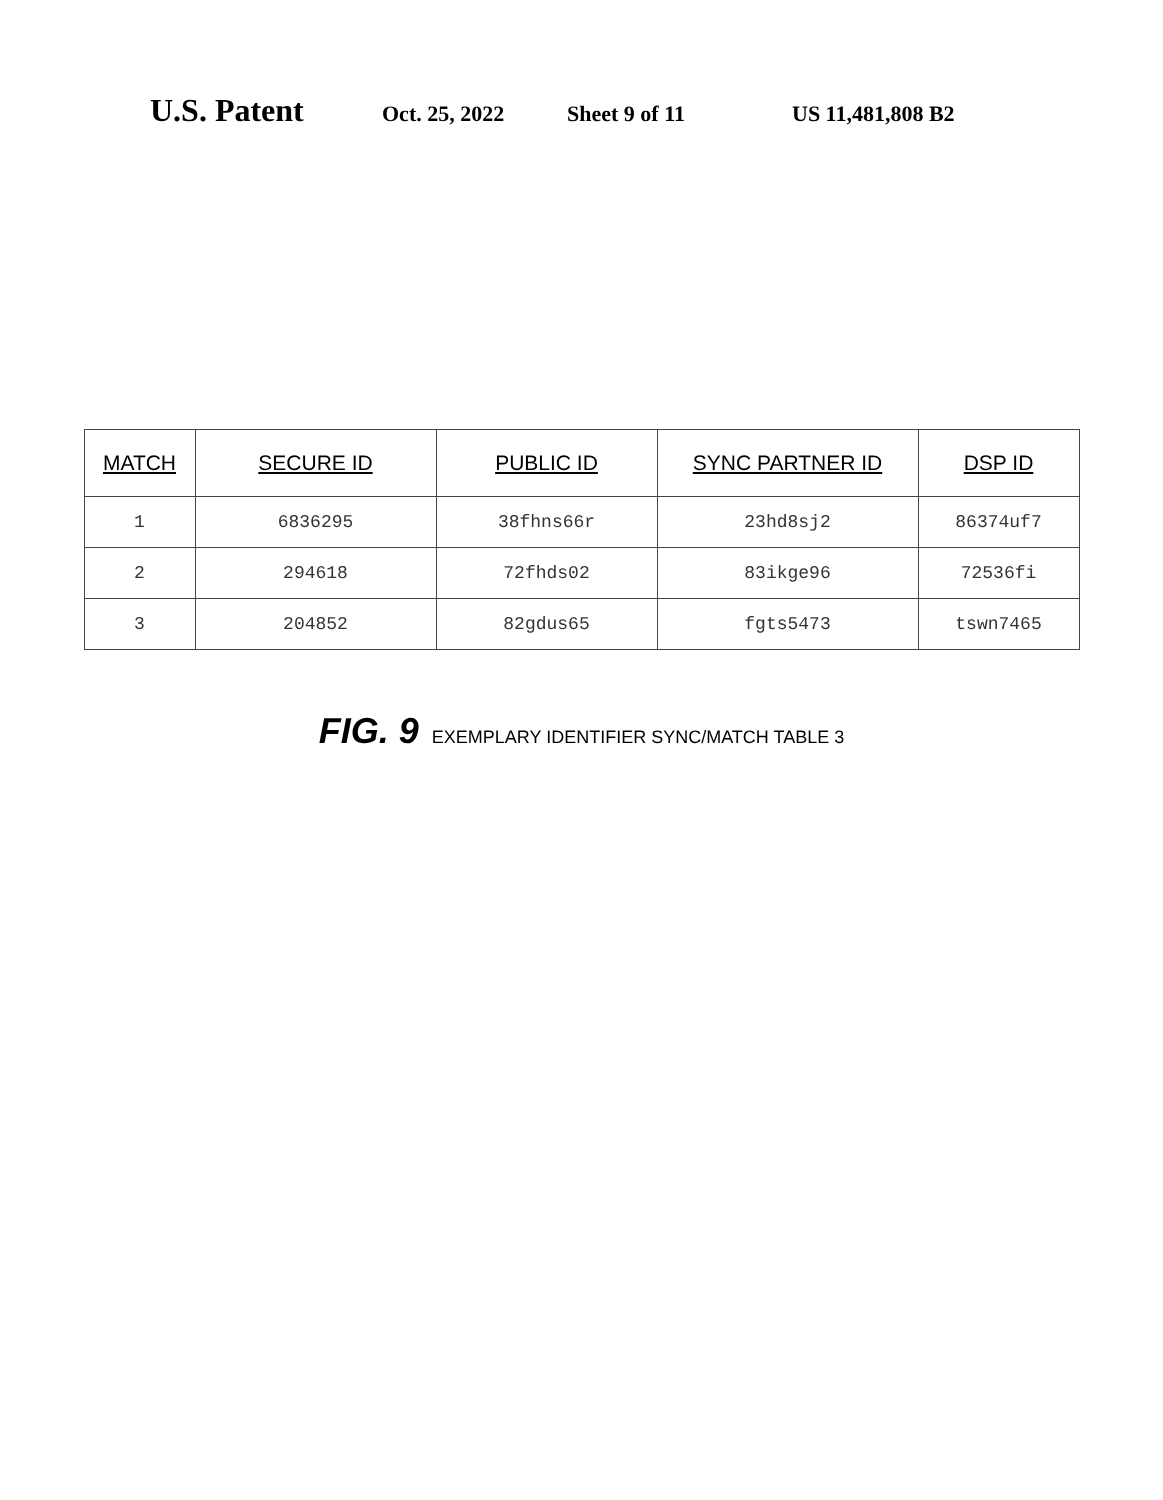U.S. Patent Oct. 25, 2022 Sheet 9 of 11 US 11,481,808 B2
| MATCH | SECURE ID | PUBLIC ID | SYNC PARTNER ID | DSP ID |
| --- | --- | --- | --- | --- |
| 1 | 6836295 | 38fhns66r | 23hd8sj2 | 86374uf7 |
| 2 | 294618 | 72fhds02 | 83ikge96 | 72536fi |
| 3 | 204852 | 82gdus65 | fgts5473 | tswn7465 |
FIG. 9 EXEMPLARY IDENTIFIER SYNC/MATCH TABLE 3